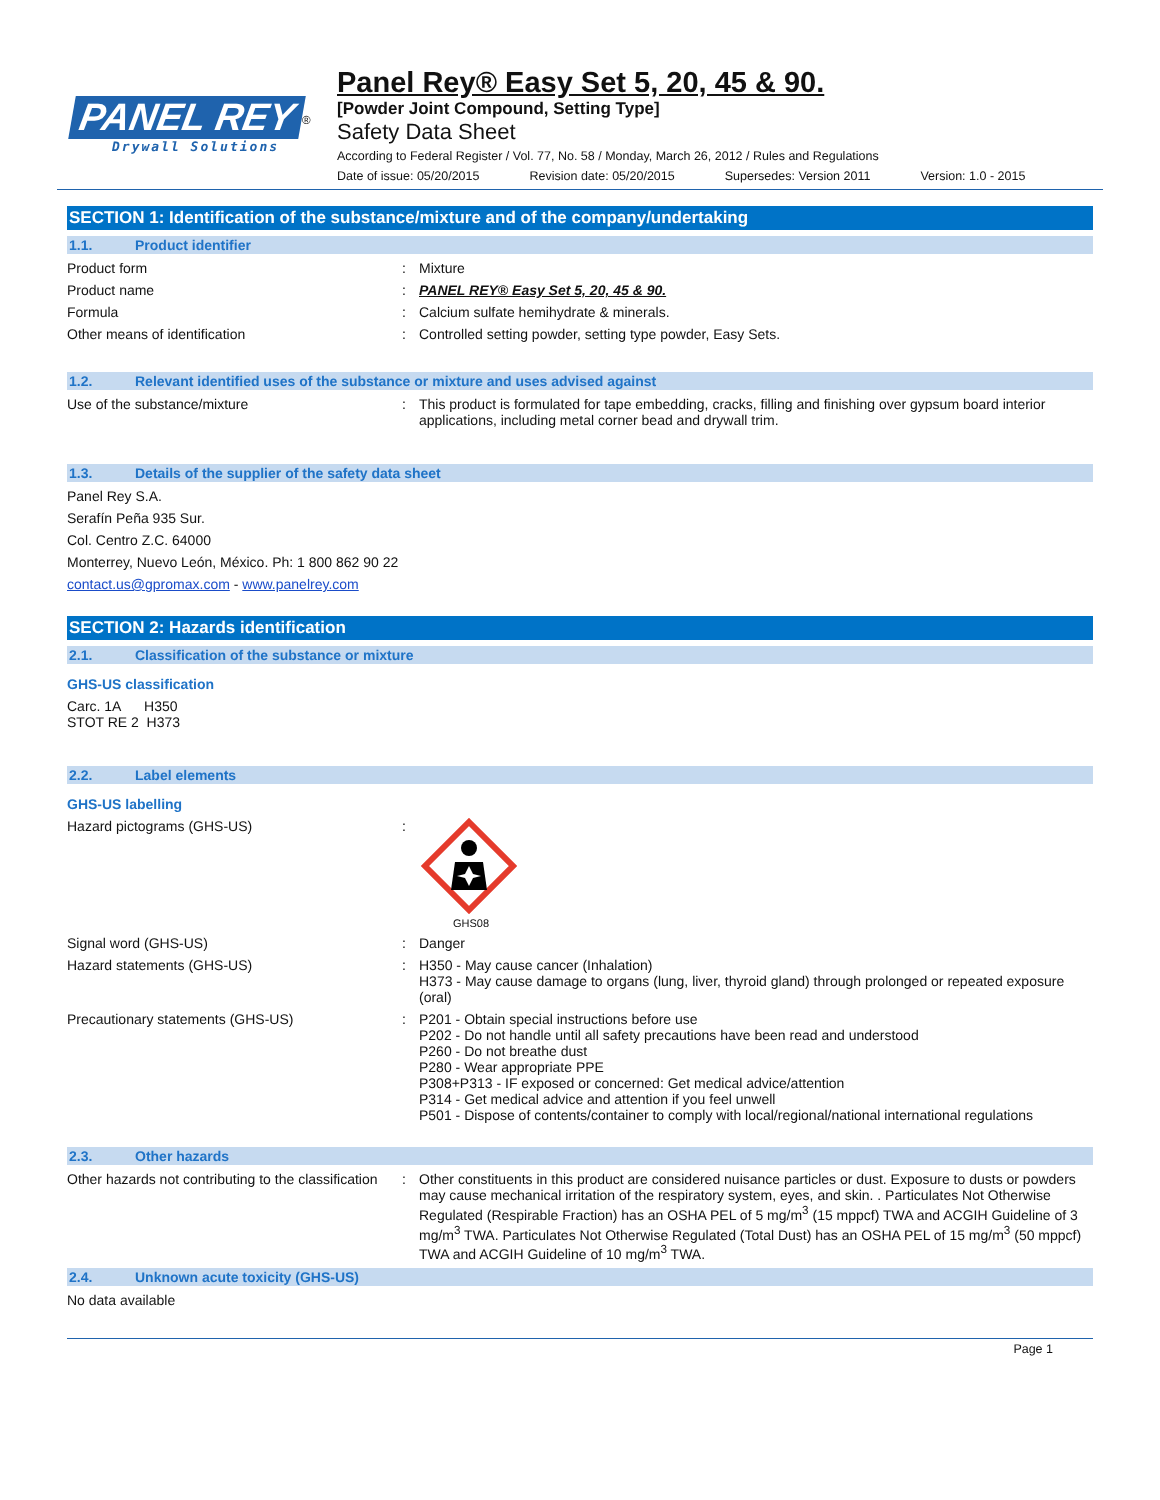PANEL REY
<sup>®</sup>
Drywall Solutions
Panel Rey® Easy Set 5, 20, 45 & 90.
[Powder Joint Compound, Setting Type]
Safety Data Sheet
According to Federal Register / Vol. 77, No. 58 / Monday, March 26, 2012 / Rules and Regulations
Date of issue: 05/20/2015 Revision date: 05/20/2015 Supersedes: Version 2011 Version: 1.0 - 2015
SECTION 1: Identification of the substance/mixture and of the company/undertaking
1.1. Product identifier
Product form : Mixture
Product name : PANEL REY® Easy Set 5, 20, 45 & 90.
Formula : Calcium sulfate hemihydrate & minerals.
Other means of identification : Controlled setting powder, setting type powder, Easy Sets.
1.2. Relevant identified uses of the substance or mixture and uses advised against
Use of the substance/mixture : This product is formulated for tape embedding, cracks, filling and finishing over gypsum board interior applications, including metal corner bead and drywall trim.
1.3. Details of the supplier of the safety data sheet
Panel Rey S.A.
Serafín Peña 935 Sur.
Col. Centro Z.C. 64000
Monterrey, Nuevo León, México. Ph: 1 800 862 90 22
contact.us@gpromax.com - www.panelrey.com
SECTION 2: Hazards identification
2.1. Classification of the substance or mixture
GHS-US classification
Carc. 1A H350
STOT RE 2 H373
2.2. Label elements
GHS-US labelling
Hazard pictograms (GHS-US) :
GHS08
Signal word (GHS-US) : Danger
Hazard statements (GHS-US) : H350 - May cause cancer (Inhalation)
H373 - May cause damage to organs (lung, liver, thyroid gland) through prolonged or repeated exposure (oral)
Precautionary statements (GHS-US) : P201 - Obtain special instructions before use
P202 - Do not handle until all safety precautions have been read and understood
P260 - Do not breathe dust
P280 - Wear appropriate PPE
P308+P313 - IF exposed or concerned: Get medical advice/attention
P314 - Get medical advice and attention if you feel unwell
P501 - Dispose of contents/container to comply with local/regional/national international regulations
2.3. Other hazards
Other hazards not contributing to the classification
: Other constituents in this product are considered nuisance particles or dust. Exposure to dusts or powders may cause mechanical irritation of the respiratory system, eyes, and skin. . Particulates Not Otherwise Regulated (Respirable Fraction) has an OSHA PEL of 5 mg/m<sup>3</sup> (15 mppcf) TWA and ACGIH Guideline of 3 mg/m<sup>3</sup> TWA. Particulates Not Otherwise Regulated (Total Dust) has an OSHA PEL of 15 mg/m<sup>3</sup> (50 mppcf) TWA and ACGIH Guideline of 10 mg/m<sup>3</sup> TWA.
2.4. Unknown acute toxicity (GHS-US)
No data available
Page 1